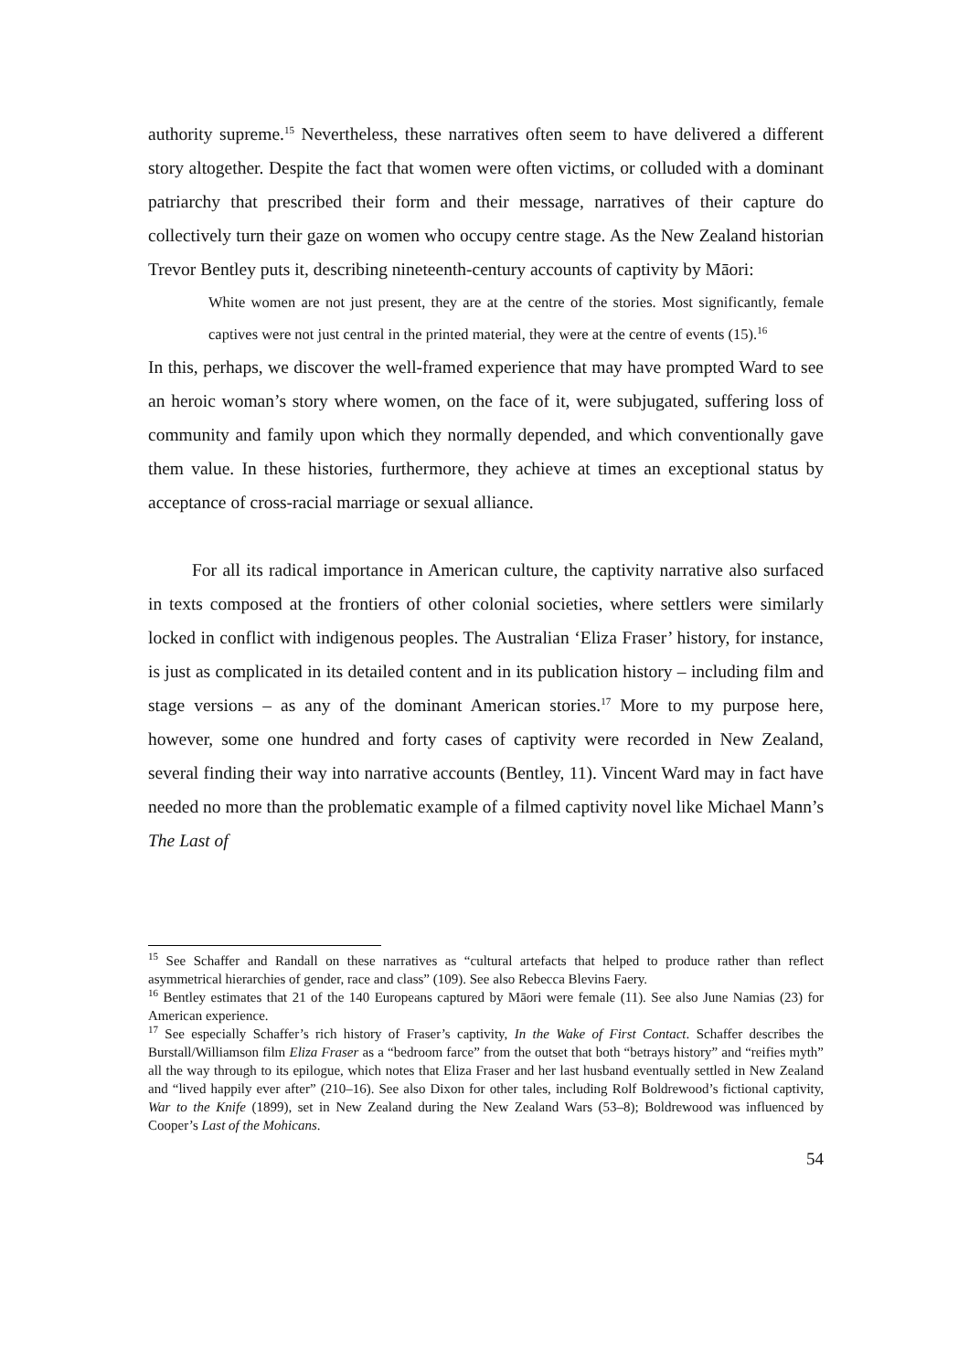authority supreme.<sup>15</sup> Nevertheless, these narratives often seem to have delivered a different story altogether. Despite the fact that women were often victims, or colluded with a dominant patriarchy that prescribed their form and their message, narratives of their capture do collectively turn their gaze on women who occupy centre stage. As the New Zealand historian Trevor Bentley puts it, describing nineteenth-century accounts of captivity by Māori:
White women are not just present, they are at the centre of the stories. Most significantly, female captives were not just central in the printed material, they were at the centre of events (15).<sup>16</sup>
In this, perhaps, we discover the well-framed experience that may have prompted Ward to see an heroic woman’s story where women, on the face of it, were subjugated, suffering loss of community and family upon which they normally depended, and which conventionally gave them value. In these histories, furthermore, they achieve at times an exceptional status by acceptance of cross-racial marriage or sexual alliance.
For all its radical importance in American culture, the captivity narrative also surfaced in texts composed at the frontiers of other colonial societies, where settlers were similarly locked in conflict with indigenous peoples. The Australian ‘Eliza Fraser’ history, for instance, is just as complicated in its detailed content and in its publication history – including film and stage versions – as any of the dominant American stories.<sup>17</sup> More to my purpose here, however, some one hundred and forty cases of captivity were recorded in New Zealand, several finding their way into narrative accounts (Bentley, 11). Vincent Ward may in fact have needed no more than the problematic example of a filmed captivity novel like Michael Mann’s The Last of
<sup>15</sup> See Schaffer and Randall on these narratives as “cultural artefacts that helped to produce rather than reflect asymmetrical hierarchies of gender, race and class” (109). See also Rebecca Blevins Faery.
<sup>16</sup> Bentley estimates that 21 of the 140 Europeans captured by Māori were female (11). See also June Namias (23) for American experience.
<sup>17</sup> See especially Schaffer’s rich history of Fraser’s captivity, In the Wake of First Contact. Schaffer describes the Burstall/Williamson film Eliza Fraser as a “bedroom farce” from the outset that both “betrays history” and “reifies myth” all the way through to its epilogue, which notes that Eliza Fraser and her last husband eventually settled in New Zealand and “lived happily ever after” (210–16). See also Dixon for other tales, including Rolf Boldrewood’s fictional captivity, War to the Knife (1899), set in New Zealand during the New Zealand Wars (53–8); Boldrewood was influenced by Cooper’s Last of the Mohicans.
54